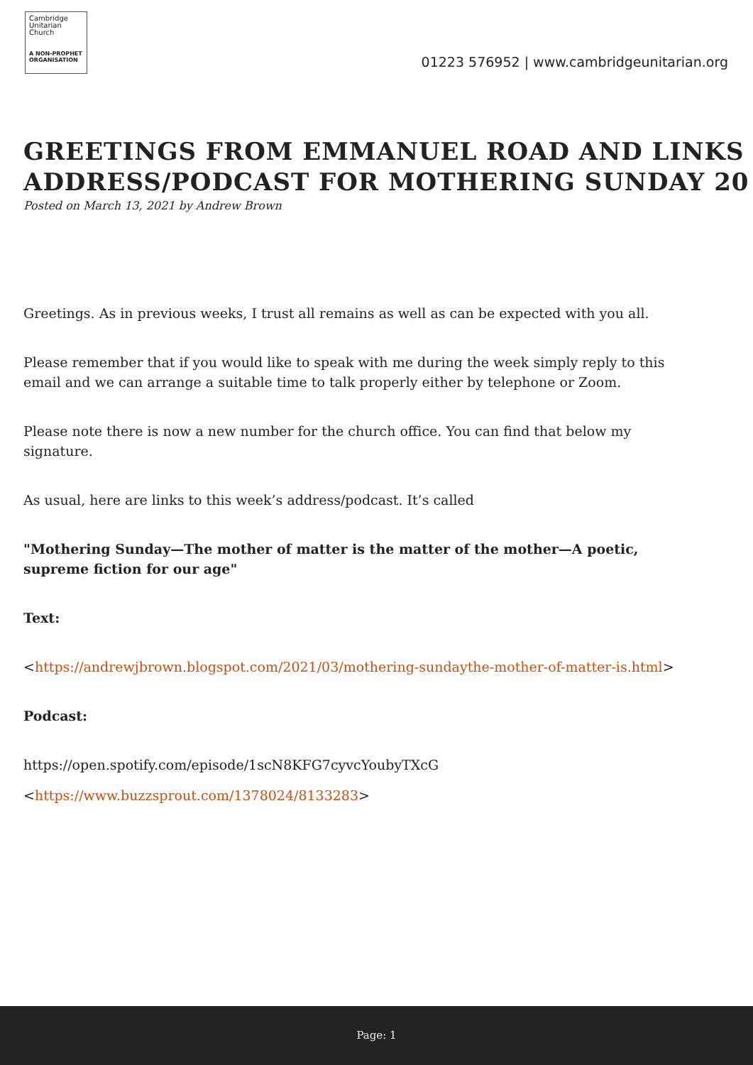Cambridge
Unitarian
Church
A NON-PROPHET
ORGANISATION
01223 576952 | www.cambridgeunitarian.org
GREETINGS FROM EMMANUEL ROAD AND LINKS
ADDRESS/PODCAST FOR MOTHERING SUNDAY 20
Posted on March 13, 2021 by Andrew Brown
Greetings. As in previous weeks, I trust all remains as well as can be expected with you all.
Please remember that if you would like to speak with me during the week simply reply to this email and we can arrange a suitable time to talk properly either by telephone or Zoom.
Please note there is now a new number for the church office. You can find that below my signature.
As usual, here are links to this week’s address/podcast. It’s called
"Mothering Sunday—The mother of matter is the matter of the mother—A poetic, supreme fiction for our age"
Text:
<https://andrewjbrown.blogspot.com/2021/03/mothering-sundaythe-mother-of-matter-is.html>
Podcast:
https://open.spotify.com/episode/1scN8KFG7cyvcYoubyTXcG
<https://www.buzzsprout.com/1378024/8133283>
Page: 1